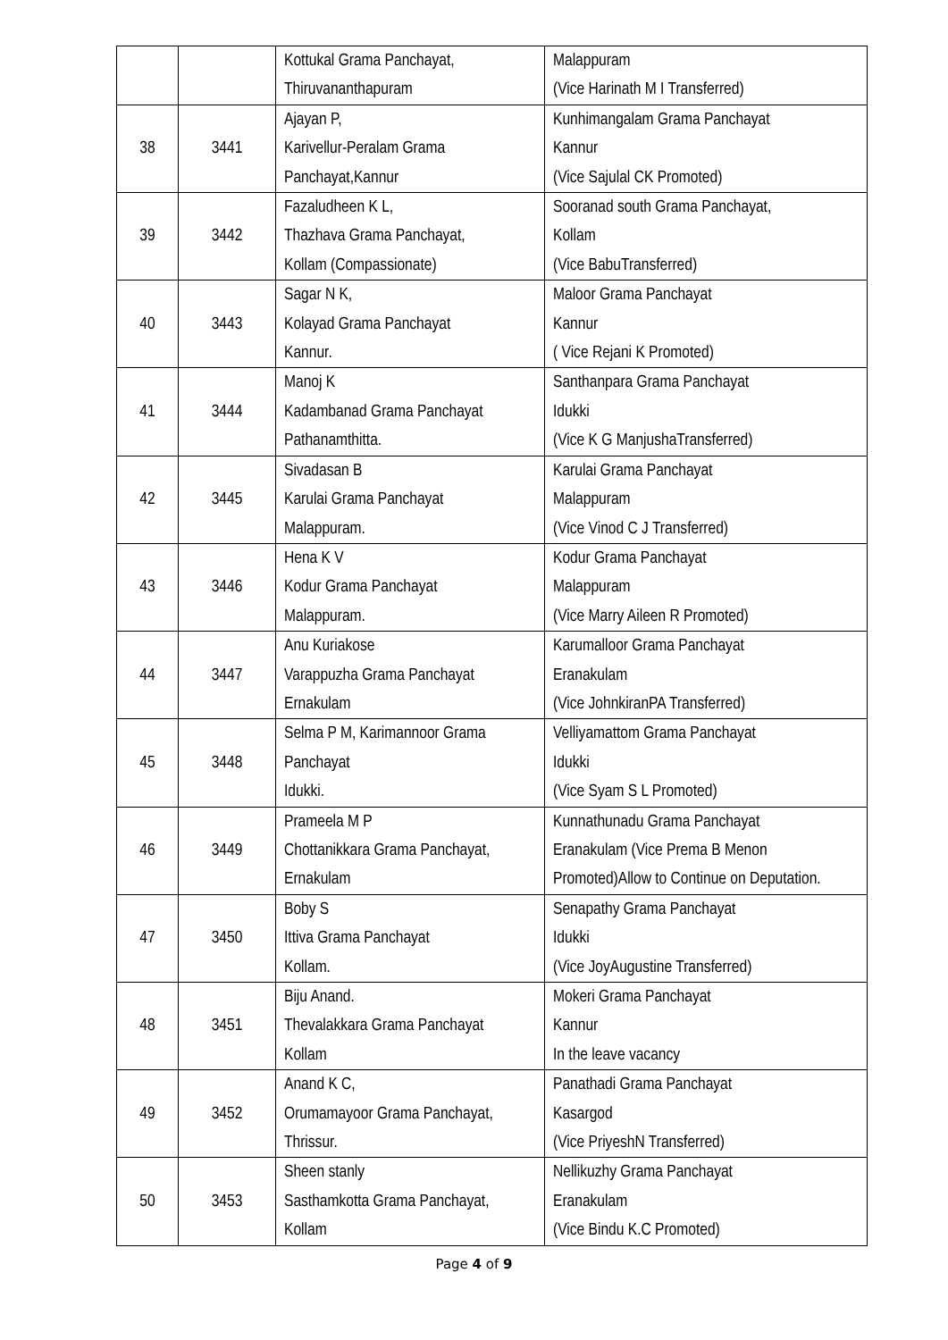| | | Kottukal Grama Panchayat, Thiruvananthapuram | Malappuram (Vice Harinath M I Transferred) |
| 38 | 3441 | Ajayan P, Karivellur-Peralam Grama Panchayat,Kannur | Kunhimangalam Grama Panchayat Kannur (Vice Sajulal CK Promoted) |
| 39 | 3442 | Fazaludheen K L, Thazhava Grama Panchayat, Kollam (Compassionate) | Sooranad south Grama Panchayat, Kollam (Vice BabuTransferred) |
| 40 | 3443 | Sagar N K, Kolayad Grama Panchayat Kannur. | Maloor Grama Panchayat Kannur ( Vice Rejani K Promoted) |
| 41 | 3444 | Manoj K Kadambanad Grama Panchayat Pathanamthitta. | Santhanpara Grama Panchayat Idukki (Vice K G ManjushaTransferred) |
| 42 | 3445 | Sivadasan B Karulai Grama Panchayat Malappuram. | Karulai Grama Panchayat Malappuram (Vice Vinod C J Transferred) |
| 43 | 3446 | Hena K V Kodur Grama Panchayat Malappuram. | Kodur Grama Panchayat Malappuram (Vice Marry Aileen R Promoted) |
| 44 | 3447 | Anu Kuriakose Varappuzha Grama Panchayat Ernakulam | Karumalloor Grama Panchayat Eranakulam (Vice JohnkiranPA Transferred) |
| 45 | 3448 | Selma P M, Karimannoor Grama Panchayat Idukki. | Velliyamattom Grama Panchayat Idukki (Vice Syam S L Promoted) |
| 46 | 3449 | Prameela M P Chottanikkara Grama Panchayat, Ernakulam | Kunnathunadu Grama Panchayat Eranakulam (Vice Prema B Menon Promoted)Allow to Continue on Deputation. |
| 47 | 3450 | Boby S Ittiva Grama Panchayat Kollam. | Senapathy Grama Panchayat Idukki (Vice JoyAugustine Transferred) |
| 48 | 3451 | Biju Anand. Thevalakkara Grama Panchayat Kollam | Mokeri Grama Panchayat Kannur In the leave vacancy |
| 49 | 3452 | Anand K C, Orumamayoor Grama Panchayat, Thrissur. | Panathadi Grama Panchayat Kasargod (Vice PriyeshN Transferred) |
| 50 | 3453 | Sheen stanly Sasthamkotta Grama Panchayat, Kollam | Nellikuzhy Grama Panchayat Eranakulam (Vice Bindu K.C Promoted) |
Page 4 of 9